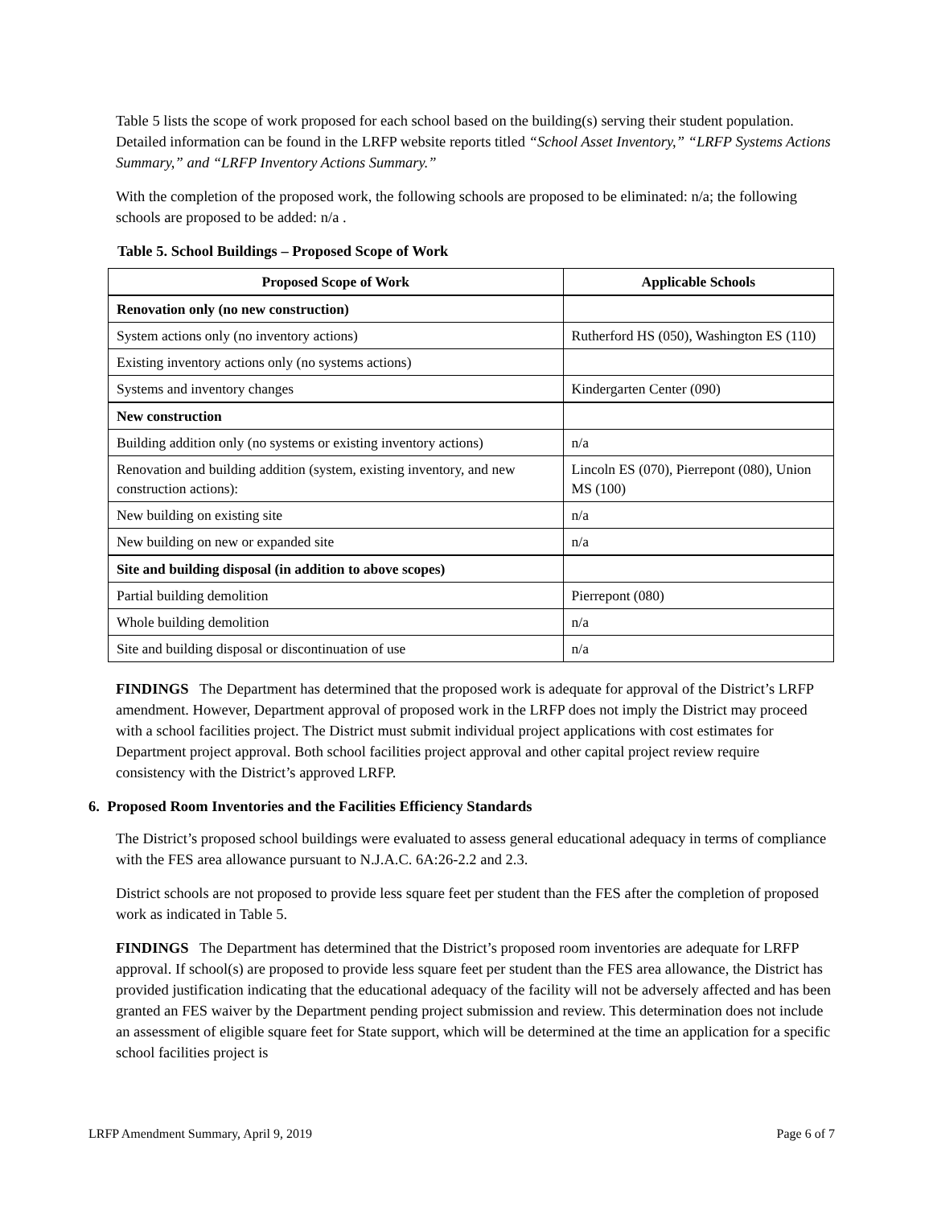Table 5 lists the scope of work proposed for each school based on the building(s) serving their student population. Detailed information can be found in the LRFP website reports titled “School Asset Inventory,” “LRFP Systems Actions Summary,” and “LRFP Inventory Actions Summary.”
With the completion of the proposed work, the following schools are proposed to be eliminated: n/a; the following schools are proposed to be added: n/a .
Table 5. School Buildings – Proposed Scope of Work
| Proposed Scope of Work | Applicable Schools |
| --- | --- |
| Renovation only (no new construction) | |
| System actions only (no inventory actions) | Rutherford HS (050), Washington ES (110) |
| Existing inventory actions only (no systems actions) | |
| Systems and inventory changes | Kindergarten Center (090) |
| New construction | |
| Building addition only (no systems or existing inventory actions) | n/a |
| Renovation and building addition (system, existing inventory, and new construction actions): | Lincoln ES (070), Pierrepont (080), Union MS (100) |
| New building on existing site | n/a |
| New building on new or expanded site | n/a |
| Site and building disposal (in addition to above scopes) | |
| Partial building demolition | Pierrepont (080) |
| Whole building demolition | n/a |
| Site and building disposal or discontinuation of use | n/a |
FINDINGS The Department has determined that the proposed work is adequate for approval of the District’s LRFP amendment. However, Department approval of proposed work in the LRFP does not imply the District may proceed with a school facilities project. The District must submit individual project applications with cost estimates for Department project approval. Both school facilities project approval and other capital project review require consistency with the District’s approved LRFP.
6. Proposed Room Inventories and the Facilities Efficiency Standards
The District’s proposed school buildings were evaluated to assess general educational adequacy in terms of compliance with the FES area allowance pursuant to N.J.A.C. 6A:26-2.2 and 2.3.
District schools are not proposed to provide less square feet per student than the FES after the completion of proposed work as indicated in Table 5.
FINDINGS The Department has determined that the District’s proposed room inventories are adequate for LRFP approval. If school(s) are proposed to provide less square feet per student than the FES area allowance, the District has provided justification indicating that the educational adequacy of the facility will not be adversely affected and has been granted an FES waiver by the Department pending project submission and review. This determination does not include an assessment of eligible square feet for State support, which will be determined at the time an application for a specific school facilities project is
LRFP Amendment Summary, April 9, 2019 Page 6 of 7